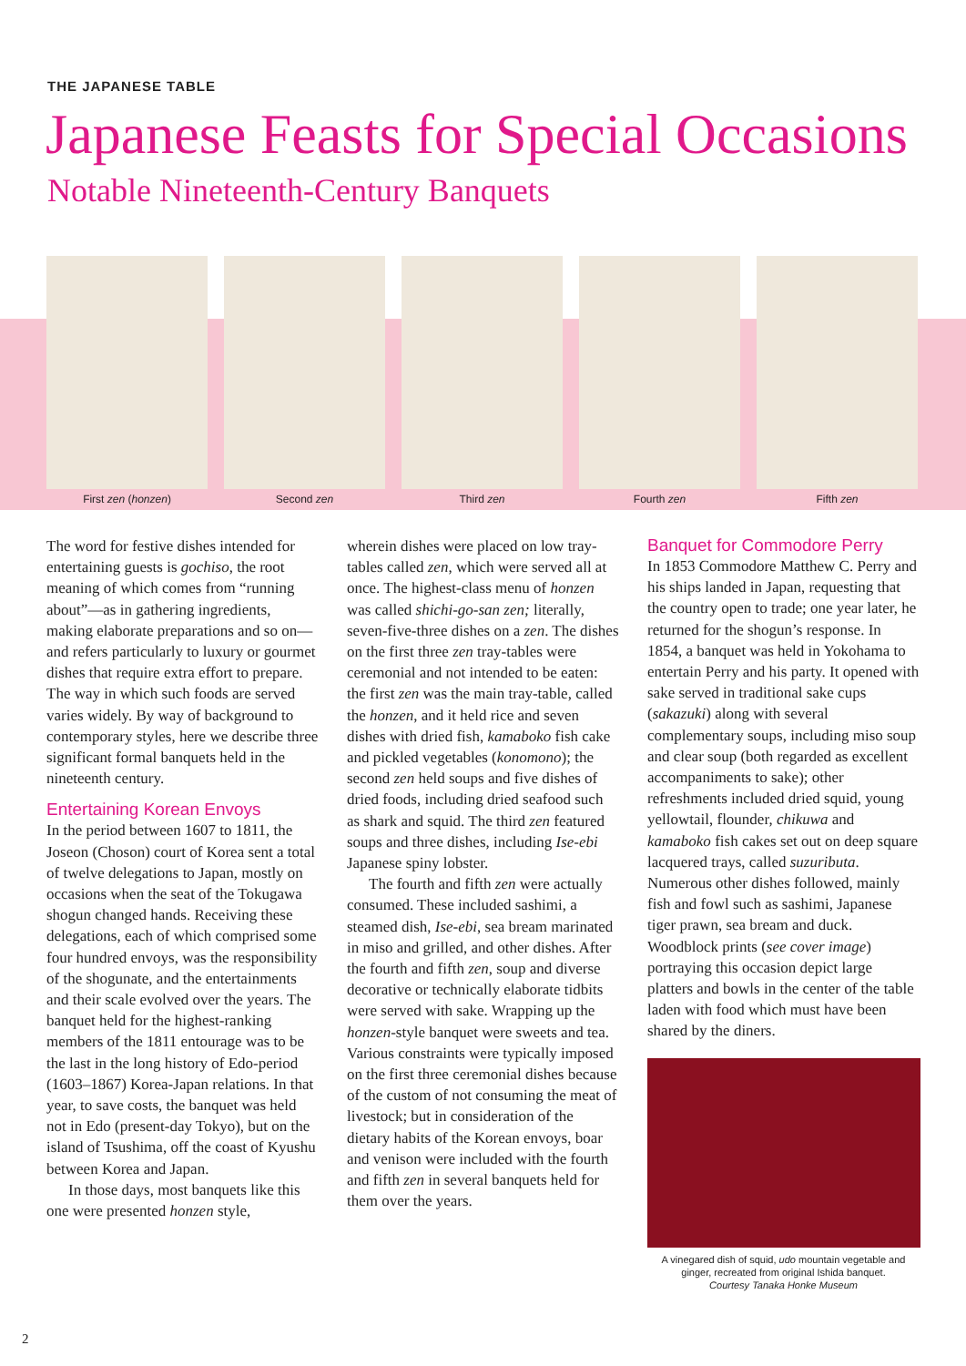THE JAPANESE TABLE
Japanese Feasts for Special Occasions
Notable Nineteenth-Century Banquets
First zen (honzen) Second zen Third zen Fourth zen Fifth zen
The word for festive dishes intended for entertaining guests is gochiso, the root meaning of which comes from “running about”—as in gathering ingredients, making elaborate preparations and so on—and refers particularly to luxury or gourmet dishes that require extra effort to prepare. The way in which such foods are served varies widely. By way of background to contemporary styles, here we describe three significant formal banquets held in the nineteenth century.
Entertaining Korean Envoys
In the period between 1607 to 1811, the Joseon (Choson) court of Korea sent a total of twelve delegations to Japan, mostly on occasions when the seat of the Tokugawa shogun changed hands. Receiving these delegations, each of which comprised some four hundred envoys, was the responsibility of the shogunate, and the entertainments and their scale evolved over the years. The banquet held for the highest-ranking members of the 1811 entourage was to be the last in the long history of Edo-period (1603–1867) Korea-Japan relations. In that year, to save costs, the banquet was held not in Edo (present-day Tokyo), but on the island of Tsushima, off the coast of Kyushu between Korea and Japan.
In those days, most banquets like this one were presented honzen style,
wherein dishes were placed on low tray-tables called zen, which were served all at once. The highest-class menu of honzen was called shichi-go-san zen; literally, seven-five-three dishes on a zen. The dishes on the first three zen tray-tables were ceremonial and not intended to be eaten: the first zen was the main tray-table, called the honzen, and it held rice and seven dishes with dried fish, kamaboko fish cake and pickled vegetables (konomono); the second zen held soups and five dishes of dried foods, including dried seafood such as shark and squid. The third zen featured soups and three dishes, including Ise-ebi Japanese spiny lobster.
The fourth and fifth zen were actually consumed. These included sashimi, a steamed dish, Ise-ebi, sea bream marinated in miso and grilled, and other dishes. After the fourth and fifth zen, soup and diverse decorative or technically elaborate tidbits were served with sake. Wrapping up the honzen-style banquet were sweets and tea. Various constraints were typically imposed on the first three ceremonial dishes because of the custom of not consuming the meat of livestock; but in consideration of the dietary habits of the Korean envoys, boar and venison were included with the fourth and fifth zen in several banquets held for them over the years.
Banquet for Commodore Perry
In 1853 Commodore Matthew C. Perry and his ships landed in Japan, requesting that the country open to trade; one year later, he returned for the shogun’s response. In 1854, a banquet was held in Yokohama to entertain Perry and his party. It opened with sake served in traditional sake cups (sakazuki) along with several complementary soups, including miso soup and clear soup (both regarded as excellent accompaniments to sake); other refreshments included dried squid, young yellowtail, flounder, chikuwa and kamaboko fish cakes set out on deep square lacquered trays, called suzuributa. Numerous other dishes followed, mainly fish and fowl such as sashimi, Japanese tiger prawn, sea bream and duck. Woodblock prints (see cover image) portraying this occasion depict large platters and bowls in the center of the table laden with food which must have been shared by the diners.
A vinegared dish of squid, udo mountain vegetable and ginger, recreated from original Ishida banquet.
Courtesy Tanaka Honke Museum
2